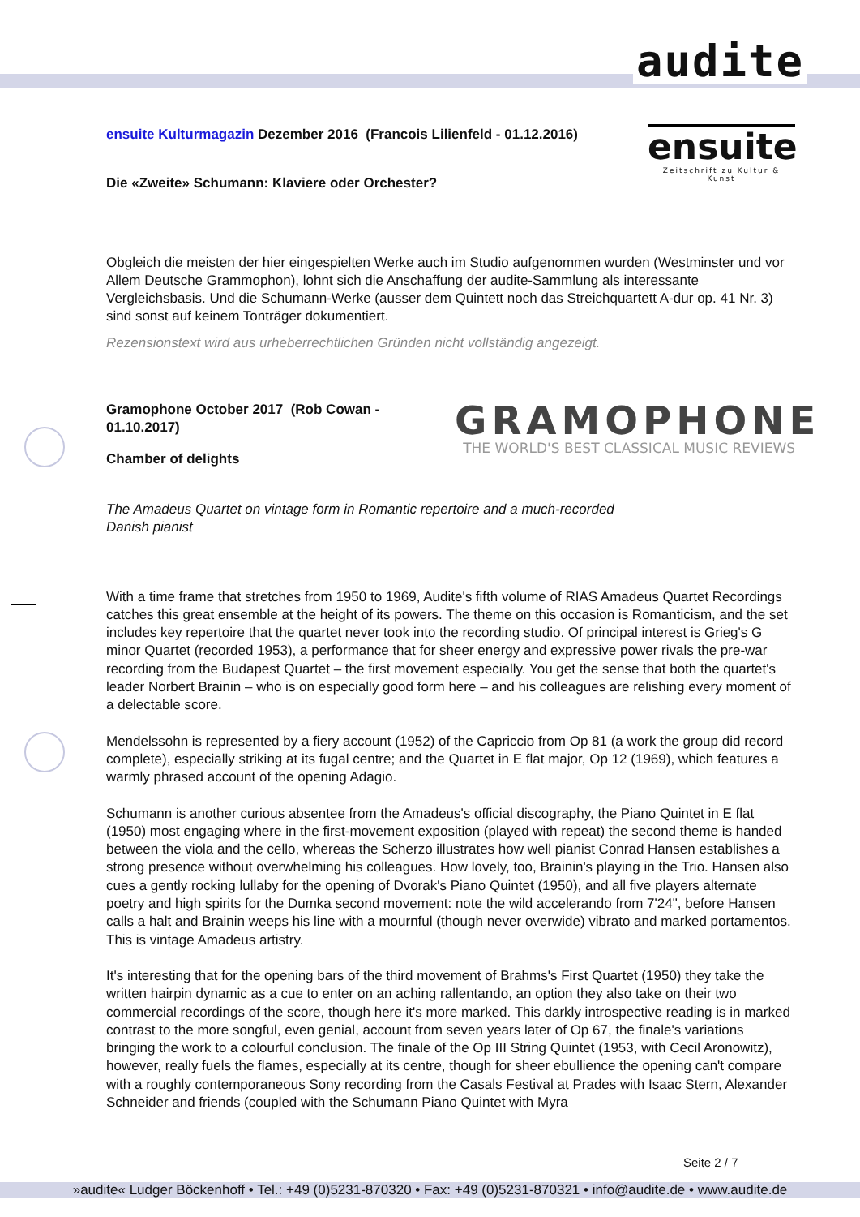audite
ensuite
Zeitschrift zu Kultur & Kunst
ensuite Kulturmagazin Dezember 2016 (Francois Lilienfeld - 01.12.2016)
Die «Zweite» Schumann: Klaviere oder Orchester?
Obgleich die meisten der hier eingespielten Werke auch im Studio aufgenommen wurden (Westminster und vor Allem Deutsche Grammophon), lohnt sich die Anschaffung der audite-Sammlung als interessante Vergleichsbasis. Und die Schumann-Werke (ausser dem Quintett noch das Streichquartett A-dur op. 41 Nr. 3) sind sonst auf keinem Tonträger dokumentiert.
Rezensionstext wird aus urheberrechtlichen Gründen nicht vollständig angezeigt.
GRAMOPHONE
THE WORLD'S BEST CLASSICAL MUSIC REVIEWS
Gramophone October 2017 (Rob Cowan - 01.10.2017)
Chamber of delights
The Amadeus Quartet on vintage form in Romantic repertoire and a much-recorded Danish pianist
With a time frame that stretches from 1950 to 1969, Audite's fifth volume of RIAS Amadeus Quartet Recordings catches this great ensemble at the height of its powers. The theme on this occasion is Romanticism, and the set includes key repertoire that the quartet never took into the recording studio. Of principal interest is Grieg's G minor Quartet (recorded 1953), a performance that for sheer energy and expressive power rivals the pre-war recording from the Budapest Quartet – the first movement especially. You get the sense that both the quartet's leader Norbert Brainin – who is on especially good form here – and his colleagues are relishing every moment of a delectable score.
Mendelssohn is represented by a fiery account (1952) of the Capriccio from Op 81 (a work the group did record complete), especially striking at its fugal centre; and the Quartet in E flat major, Op 12 (1969), which features a warmly phrased account of the opening Adagio.
Schumann is another curious absentee from the Amadeus's official discography, the Piano Quintet in E flat (1950) most engaging where in the first-movement exposition (played with repeat) the second theme is handed between the viola and the cello, whereas the Scherzo illustrates how well pianist Conrad Hansen establishes a strong presence without overwhelming his colleagues. How lovely, too, Brainin's playing in the Trio. Hansen also cues a gently rocking lullaby for the opening of Dvorak's Piano Quintet (1950), and all five players alternate poetry and high spirits for the Dumka second movement: note the wild accelerando from 7'24", before Hansen calls a halt and Brainin weeps his line with a mournful (though never overwide) vibrato and marked portamentos. This is vintage Amadeus artistry.
It's interesting that for the opening bars of the third movement of Brahms's First Quartet (1950) they take the written hairpin dynamic as a cue to enter on an aching rallentando, an option they also take on their two commercial recordings of the score, though here it's more marked. This darkly introspective reading is in marked contrast to the more songful, even genial, account from seven years later of Op 67, the finale's variations bringing the work to a colourful conclusion. The finale of the Op III String Quintet (1953, with Cecil Aronowitz), however, really fuels the flames, especially at its centre, though for sheer ebullience the opening can't compare with a roughly contemporaneous Sony recording from the Casals Festival at Prades with Isaac Stern, Alexander Schneider and friends (coupled with the Schumann Piano Quintet with Myra
Seite 2 / 7
»audite« Ludger Böckenhoff • Tel.: +49 (0)5231-870320 • Fax: +49 (0)5231-870321 • info@audite.de • www.audite.de